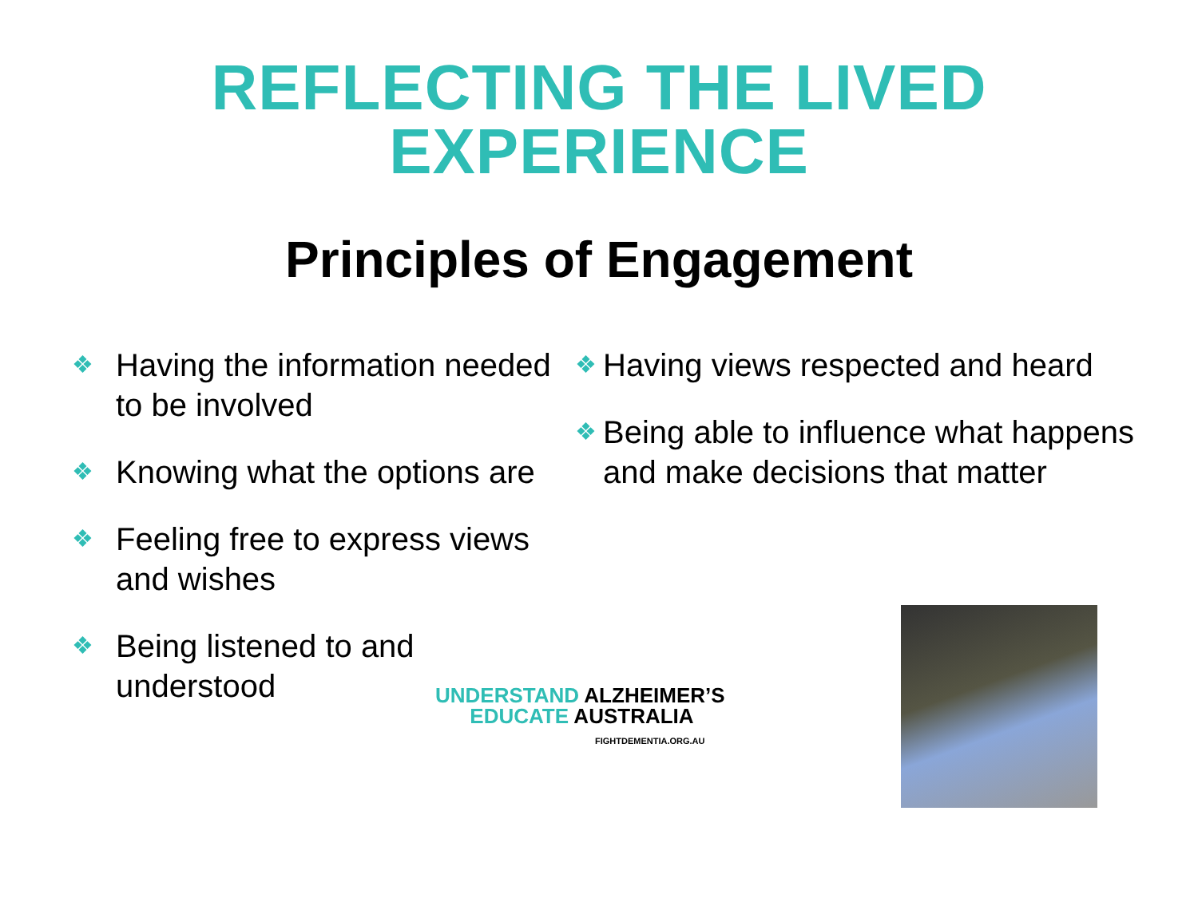REFLECTING THE LIVED
EXPERIENCE
Principles of Engagement
❖ Having the information needed to be involved
❖ Knowing what the options are
❖ Feeling free to express views and wishes
❖ Being listened to and understood
❖ Having views respected and heard
❖ Being able to influence what happens and make decisions that matter
UNDERSTAND ALZHEIMER’S
EDUCATE AUSTRALIA
FIGHTDEMENTIA.ORG.AU